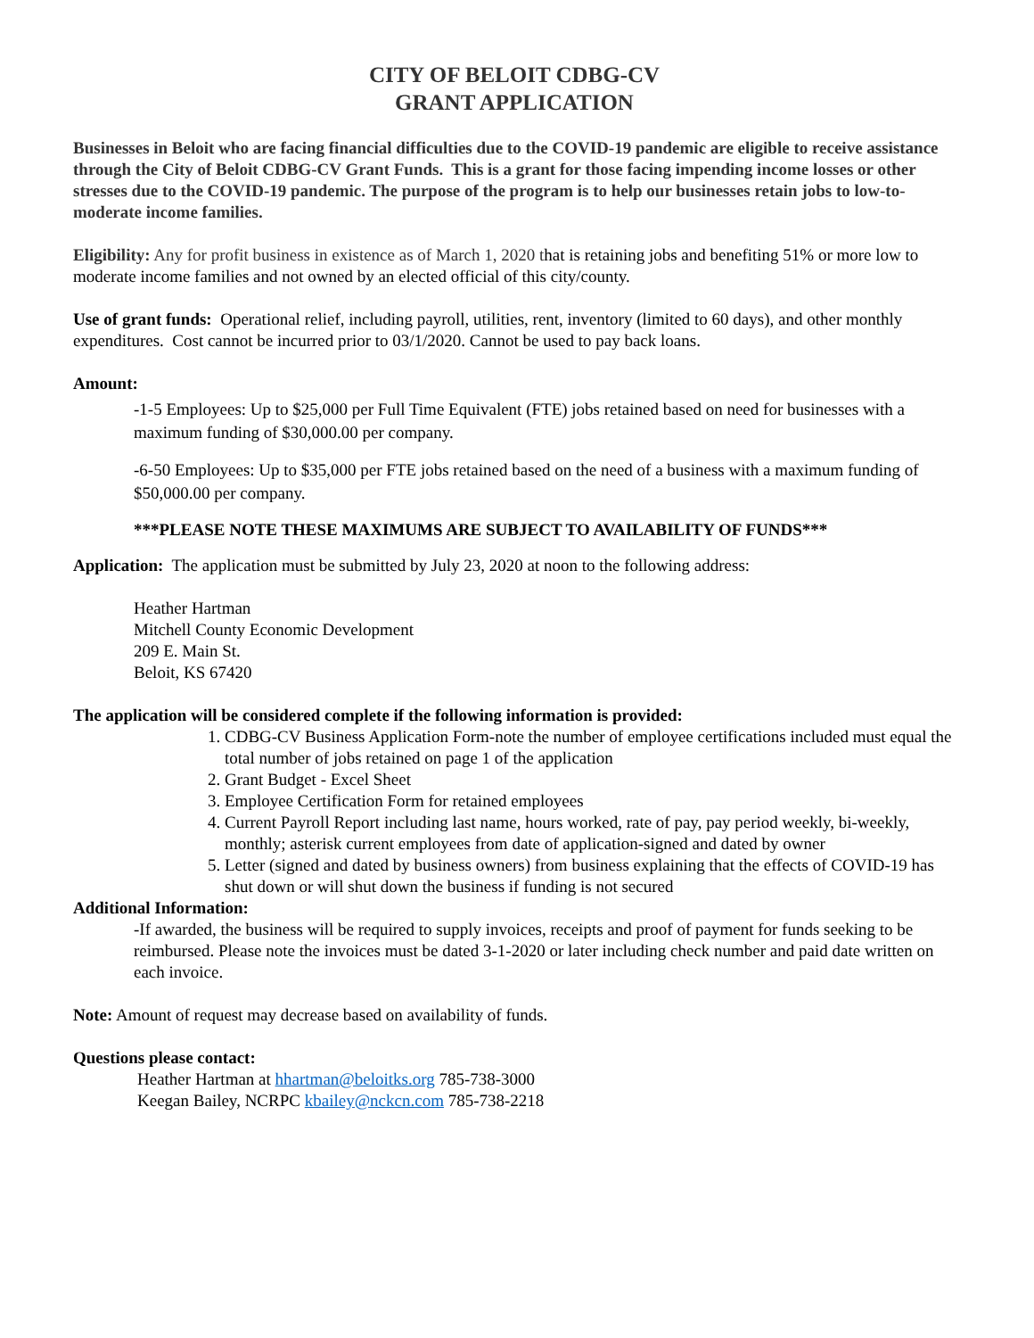CITY OF BELOIT CDBG-CV
GRANT APPLICATION
Businesses in Beloit who are facing financial difficulties due to the COVID-19 pandemic are eligible to receive assistance through the City of Beloit CDBG-CV Grant Funds. This is a grant for those facing impending income losses or other stresses due to the COVID-19 pandemic. The purpose of the program is to help our businesses retain jobs to low-to-moderate income families.
Eligibility: Any for profit business in existence as of March 1, 2020 that is retaining jobs and benefiting 51% or more low to moderate income families and not owned by an elected official of this city/county.
Use of grant funds: Operational relief, including payroll, utilities, rent, inventory (limited to 60 days), and other monthly expenditures. Cost cannot be incurred prior to 03/1/2020. Cannot be used to pay back loans.
Amount:
-1-5 Employees: Up to $25,000 per Full Time Equivalent (FTE) jobs retained based on need for businesses with a maximum funding of $30,000.00 per company.
-6-50 Employees: Up to $35,000 per FTE jobs retained based on the need of a business with a maximum funding of $50,000.00 per company.
***PLEASE NOTE THESE MAXIMUMS ARE SUBJECT TO AVAILABILITY OF FUNDS***
Application: The application must be submitted by July 23, 2020 at noon to the following address:
Heather Hartman
Mitchell County Economic Development
209 E. Main St.
Beloit, KS 67420
The application will be considered complete if the following information is provided:
1. CDBG-CV Business Application Form-note the number of employee certifications included must equal the total number of jobs retained on page 1 of the application
2. Grant Budget - Excel Sheet
3. Employee Certification Form for retained employees
4. Current Payroll Report including last name, hours worked, rate of pay, pay period weekly, bi-weekly, monthly; asterisk current employees from date of application-signed and dated by owner
5. Letter (signed and dated by business owners) from business explaining that the effects of COVID-19 has shut down or will shut down the business if funding is not secured
Additional Information:
-If awarded, the business will be required to supply invoices, receipts and proof of payment for funds seeking to be reimbursed. Please note the invoices must be dated 3-1-2020 or later including check number and paid date written on each invoice.
Note: Amount of request may decrease based on availability of funds.
Questions please contact:
Heather Hartman at hhartman@beloitks.org 785-738-3000
Keegan Bailey, NCRPC kbailey@nckcn.com 785-738-2218